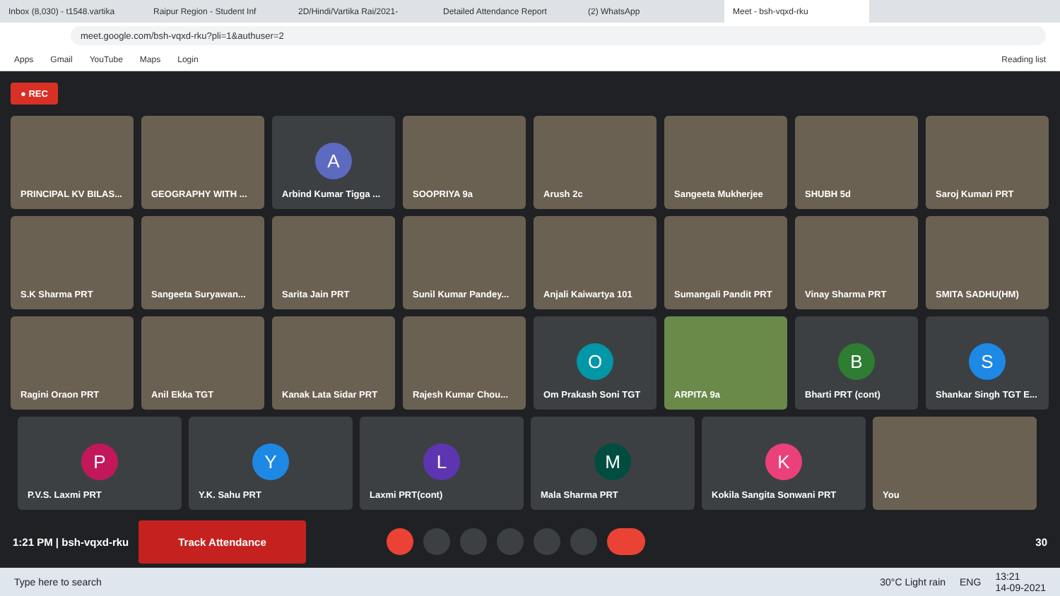Inbox (8,030) - t1548.vartika Raipur Region - Student Inf 2D/Hindi/Vartika Rai/2021- Detailed Attendance Report (2) WhatsApp Meet - bsh-vqxd-rku
meet.google.com/bsh-vqxd-rku?pli=1&authuser=2
Apps Gmail YouTube Maps Login Reading list
● REC
PRINCIPAL KV BILAS...
GEOGRAPHY WITH ...
A
Arbind Kumar Tigga ...
SOOPRIYA 9a
Arush 2c
Sangeeta Mukherjee
SHUBH 5d
Saroj Kumari PRT
S.K Sharma PRT
Sangeeta Suryawan...
Sarita Jain PRT
Sunil Kumar Pandey...
Anjali Kaiwartya 101
Sumangali Pandit PRT
Vinay Sharma PRT
SMITA SADHU(HM)
Ragini Oraon PRT
Anil Ekka TGT
Kanak Lata Sidar PRT
Rajesh Kumar Chou...
O
Om Prakash Soni TGT
ARPITA 9a
B
Bharti PRT (cont)
S
Shankar Singh TGT E...
P
P.V.S. Laxmi PRT
Y
Y.K. Sahu PRT
L
Laxmi PRT(cont)
M
Mala Sharma PRT
K
Kokila Sangita Sonwani PRT
You
1:21 PM | bsh-vqxd-rku Track Attendance
30
Type here to search 30°C Light rain ENG 13:21
14-09-2021